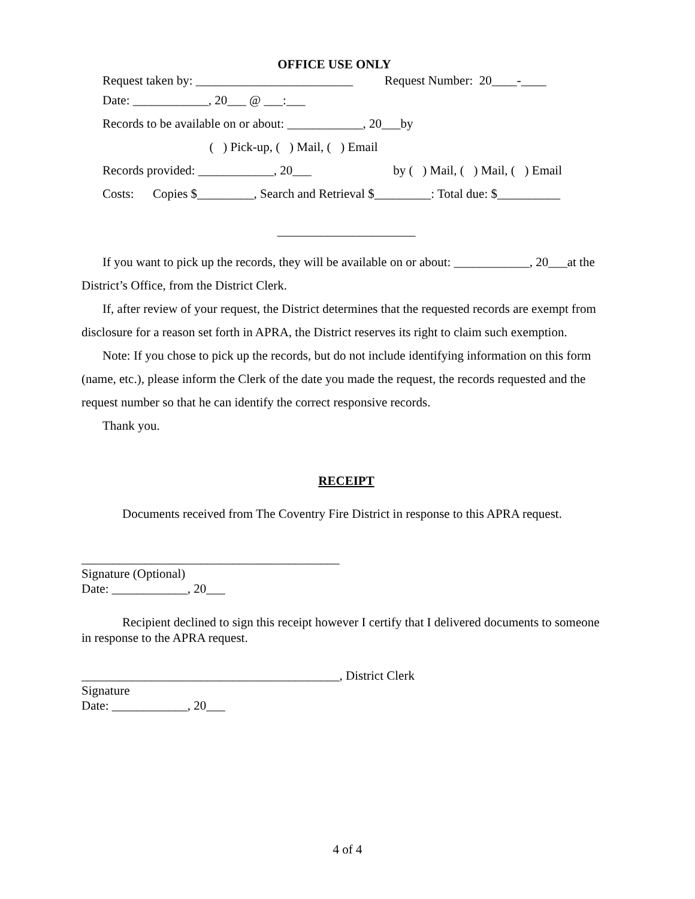OFFICE USE ONLY
Request taken by: _________________________ Request Number: 20____-____
Date: ____________, 20___ @ ___:___
Records to be available on or about: ____________, 20___by
( ) Pick-up, ( ) Mail, ( ) Email
Records provided: ____________, 20___ by ( ) Mail, ( ) Mail, ( ) Email
Costs: Copies $_________, Search and Retrieval $_________: Total due: $__________
______________________
If you want to pick up the records, they will be available on or about: ____________, 20___at the District’s Office, from the District Clerk.
If, after review of your request, the District determines that the requested records are exempt from disclosure for a reason set forth in APRA, the District reserves its right to claim such exemption.
Note: If you chose to pick up the records, but do not include identifying information on this form (name, etc.), please inform the Clerk of the date you made the request, the records requested and the request number so that he can identify the correct responsive records.
Thank you.
RECEIPT
Documents received from The Coventry Fire District in response to this APRA request.
_________________________________________
Signature (Optional)
Date: ____________, 20___
Recipient declined to sign this receipt however I certify that I delivered documents to someone in response to the APRA request.
_________________________________________, District Clerk
Signature
Date: ____________, 20___
4 of 4